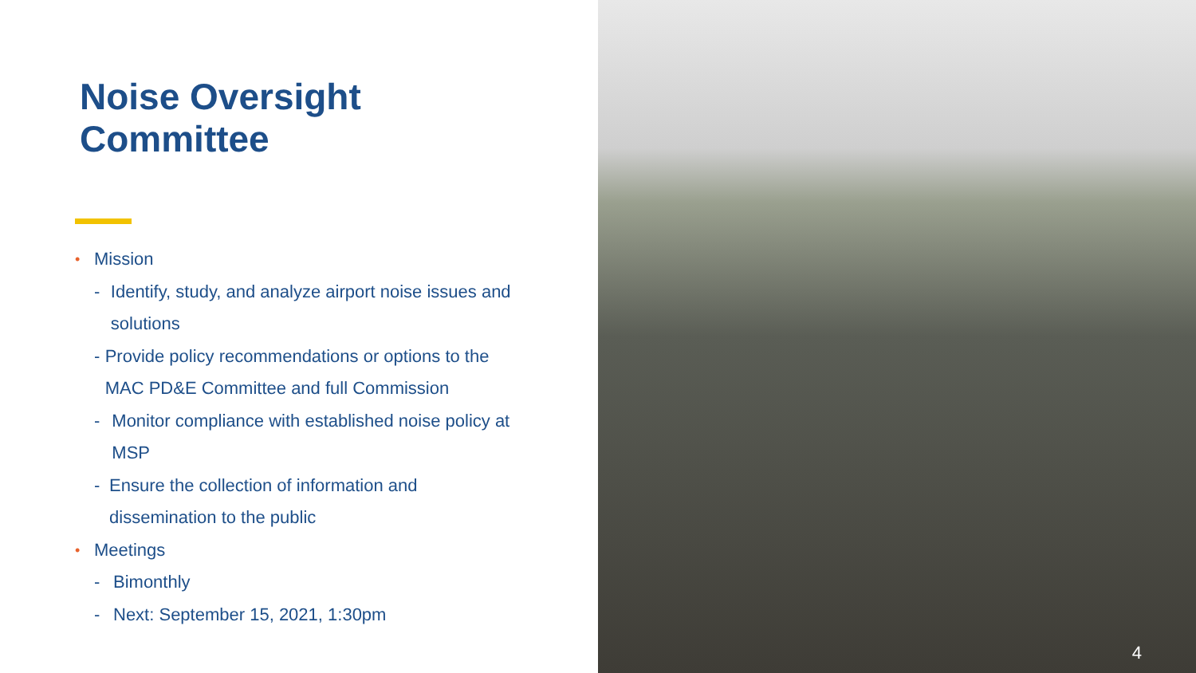Noise Oversight
Committee
• Mission
- Identify, study, and analyze airport noise issues and solutions
- Provide policy recommendations or options to the MAC PD&E Committee and full Commission
- Monitor compliance with established noise policy at MSP
- Ensure the collection of information and dissemination to the public
• Meetings
- Bimonthly
- Next: September 15, 2021, 1:30pm
4